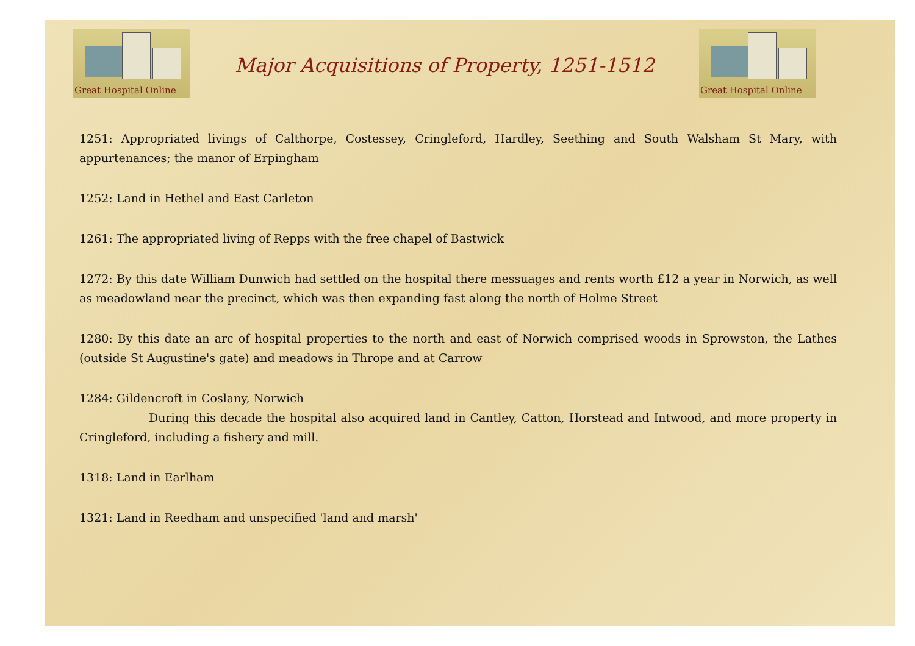Great Hospital Online
Major Acquisitions of Property, 1251-1512
Great Hospital Online
1251: Appropriated livings of Calthorpe, Costessey, Cringleford, Hardley, Seething and South Walsham St Mary, with appurtenances; the manor of Erpingham
1252: Land in Hethel and East Carleton
1261: The appropriated living of Repps with the free chapel of Bastwick
1272: By this date William Dunwich had settled on the hospital there messuages and rents worth £12 a year in Norwich, as well as meadowland near the precinct, which was then expanding fast along the north of Holme Street
1280: By this date an arc of hospital properties to the north and east of Norwich comprised woods in Sprowston, the Lathes (outside St Augustine's gate) and meadows in Thrope and at Carrow
1284: Gildencroft in Coslany, Norwich
During this decade the hospital also acquired land in Cantley, Catton, Horstead and Intwood, and more property in Cringleford, including a fishery and mill.
1318: Land in Earlham
1321: Land in Reedham and unspecified 'land and marsh'